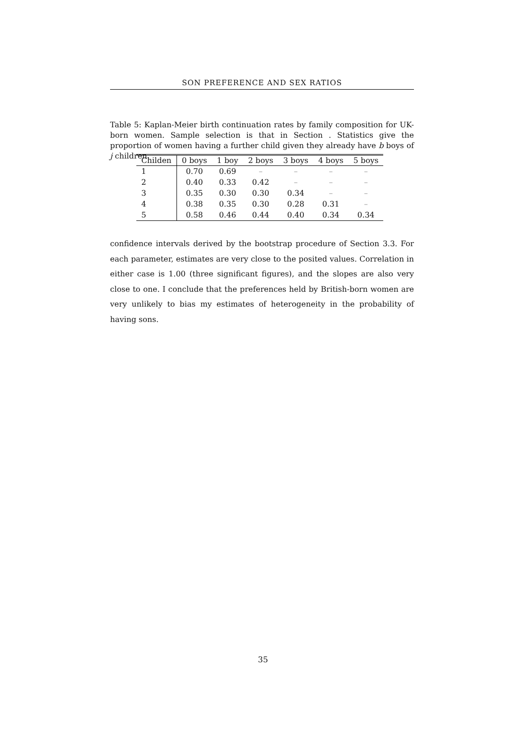SON PREFERENCE AND SEX RATIOS
Table 5: Kaplan-Meier birth continuation rates by family composition for UK-born women. Sample selection is that in Section . Statistics give the proportion of women having a further child given they already have b boys of j children.
| Childen | 0 boys | 1 boy | 2 boys | 3 boys | 4 boys | 5 boys |
| --- | --- | --- | --- | --- | --- | --- |
| 1 | 0.70 | 0.69 | – | – | – | – |
| 2 | 0.40 | 0.33 | 0.42 | – | – | – |
| 3 | 0.35 | 0.30 | 0.30 | 0.34 | – | – |
| 4 | 0.38 | 0.35 | 0.30 | 0.28 | 0.31 | – |
| 5 | 0.58 | 0.46 | 0.44 | 0.40 | 0.34 | 0.34 |
confidence intervals derived by the bootstrap procedure of Section 3.3. For each parameter, estimates are very close to the posited values. Correlation in either case is 1.00 (three significant figures), and the slopes are also very close to one. I conclude that the preferences held by British-born women are very unlikely to bias my estimates of heterogeneity in the probability of having sons.
35